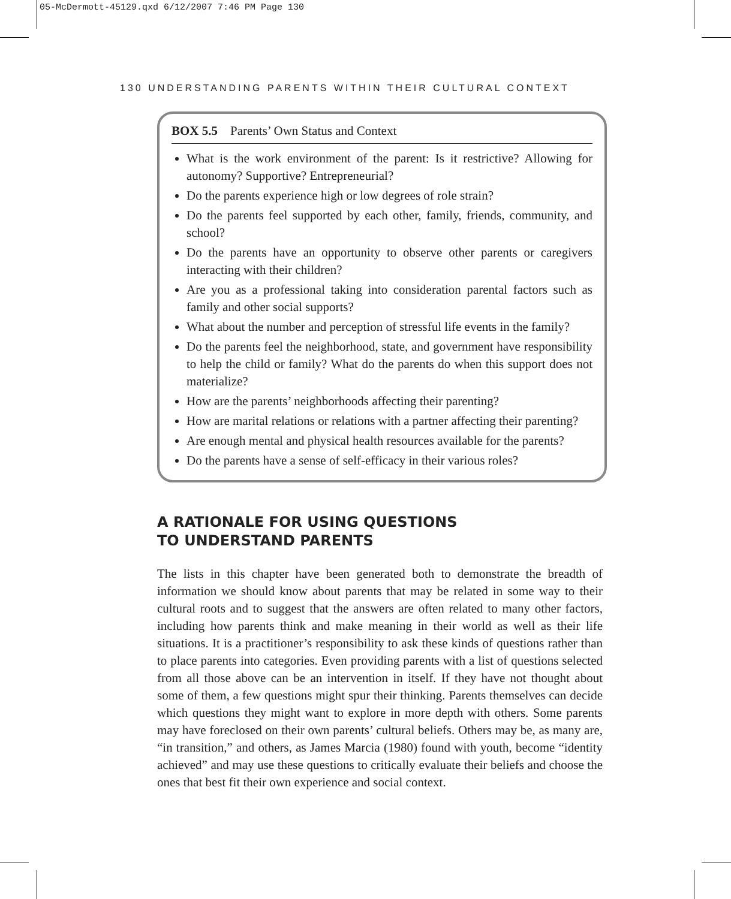05-McDermott-45129.qxd 6/12/2007 7:46 PM Page 130
130 UNDERSTANDING PARENTS WITHIN THEIR CULTURAL CONTEXT
BOX 5.5 Parents’ Own Status and Context
What is the work environment of the parent: Is it restrictive? Allowing for autonomy? Supportive? Entrepreneurial?
Do the parents experience high or low degrees of role strain?
Do the parents feel supported by each other, family, friends, community, and school?
Do the parents have an opportunity to observe other parents or caregivers interacting with their children?
Are you as a professional taking into consideration parental factors such as family and other social supports?
What about the number and perception of stressful life events in the family?
Do the parents feel the neighborhood, state, and government have responsibility to help the child or family? What do the parents do when this support does not materialize?
How are the parents’ neighborhoods affecting their parenting?
How are marital relations or relations with a partner affecting their parenting?
Are enough mental and physical health resources available for the parents?
Do the parents have a sense of self-efficacy in their various roles?
A RATIONALE FOR USING QUESTIONS
TO UNDERSTAND PARENTS
The lists in this chapter have been generated both to demonstrate the breadth of information we should know about parents that may be related in some way to their cultural roots and to suggest that the answers are often related to many other factors, including how parents think and make meaning in their world as well as their life situations. It is a practitioner’s responsibility to ask these kinds of questions rather than to place parents into categories. Even providing parents with a list of questions selected from all those above can be an intervention in itself. If they have not thought about some of them, a few questions might spur their thinking. Parents themselves can decide which questions they might want to explore in more depth with others. Some parents may have foreclosed on their own parents’ cultural beliefs. Others may be, as many are, “in transition,” and others, as James Marcia (1980) found with youth, become “identity achieved” and may use these questions to critically evaluate their beliefs and choose the ones that best fit their own experience and social context.